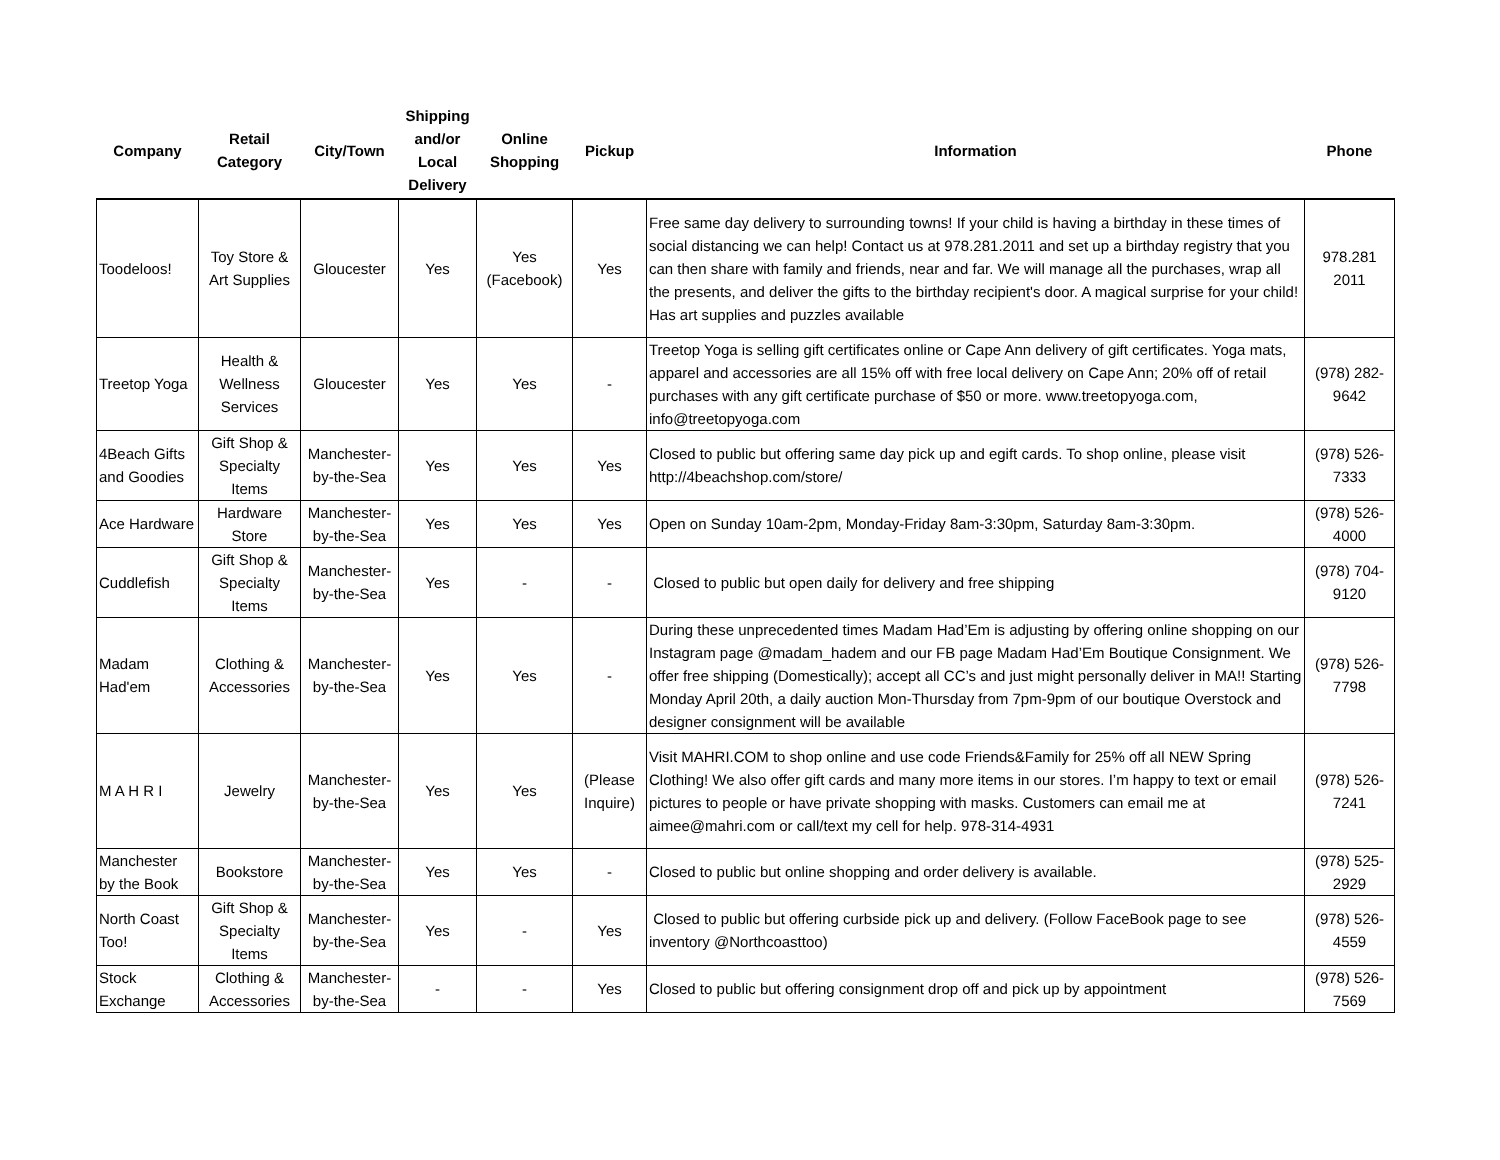| Company | Retail Category | City/Town | Shipping and/or Local Delivery | Online Shopping | Pickup | Information | Phone |
| --- | --- | --- | --- | --- | --- | --- | --- |
| Toodeloos! | Toy Store & Art Supplies | Gloucester | Yes | Yes (Facebook) | Yes | Free same day delivery to surrounding towns! If your child is having a birthday in these times of social distancing we can help! Contact us at 978.281.2011 and set up a birthday registry that you can then share with family and friends, near and far. We will manage all the purchases, wrap all the presents, and deliver the gifts to the birthday recipient's door. A magical surprise for your child! Has art supplies and puzzles available | 978.281 2011 |
| Treetop Yoga | Health & Wellness Services | Gloucester | Yes | Yes | - | Treetop Yoga is selling gift certificates online or Cape Ann delivery of gift certificates. Yoga mats, apparel and accessories are all 15% off with free local delivery on Cape Ann; 20% off of retail purchases with any gift certificate purchase of $50 or more. www.treetopyoga.com, info@treetopyoga.com | (978) 282-9642 |
| 4Beach Gifts and Goodies | Gift Shop & Specialty Items | Manchester-by-the-Sea | Yes | Yes | Yes | Closed to public but offering same day pick up and egift cards. To shop online, please visit http://4beachshop.com/store/ | (978) 526-7333 |
| Ace Hardware | Hardware Store | Manchester-by-the-Sea | Yes | Yes | Yes | Open on Sunday 10am-2pm, Monday-Friday 8am-3:30pm, Saturday 8am-3:30pm. | (978) 526-4000 |
| Cuddlefish | Gift Shop & Specialty Items | Manchester-by-the-Sea | Yes | - | - | Closed to public but open daily for delivery and free shipping | (978) 704-9120 |
| Madam Had'em | Clothing & Accessories | Manchester-by-the-Sea | Yes | Yes | - | During these unprecedented times Madam Had’Em is adjusting by offering online shopping on our Instagram page @madam_hadem and our FB page Madam Had’Em Boutique Consignment. We offer free shipping (Domestically); accept all CC’s and just might personally deliver in MA!! Starting Monday April 20th, a daily auction Mon-Thursday from 7pm-9pm of our boutique Overstock and designer consignment will be available | (978) 526-7798 |
| M A H R I | Jewelry | Manchester-by-the-Sea | Yes | Yes | (Please Inquire) | Visit MAHRI.COM to shop online and use code Friends&Family for 25% off all NEW Spring Clothing! We also offer gift cards and many more items in our stores. I’m happy to text or email pictures to people or have private shopping with masks. Customers can email me at aimee@mahri.com or call/text my cell for help. 978-314-4931 | (978) 526-7241 |
| Manchester by the Book | Bookstore | Manchester-by-the-Sea | Yes | Yes | - | Closed to public but online shopping and order delivery is available. | (978) 525-2929 |
| North Coast Too! | Gift Shop & Specialty Items | Manchester-by-the-Sea | Yes | - | Yes | Closed to public but offering curbside pick up and delivery. (Follow FaceBook page to see inventory @Northcoasttoo) | (978) 526-4559 |
| Stock Exchange | Clothing & Accessories | Manchester-by-the-Sea | - | - | Yes | Closed to public but offering consignment drop off and pick up by appointment | (978) 526-7569 |